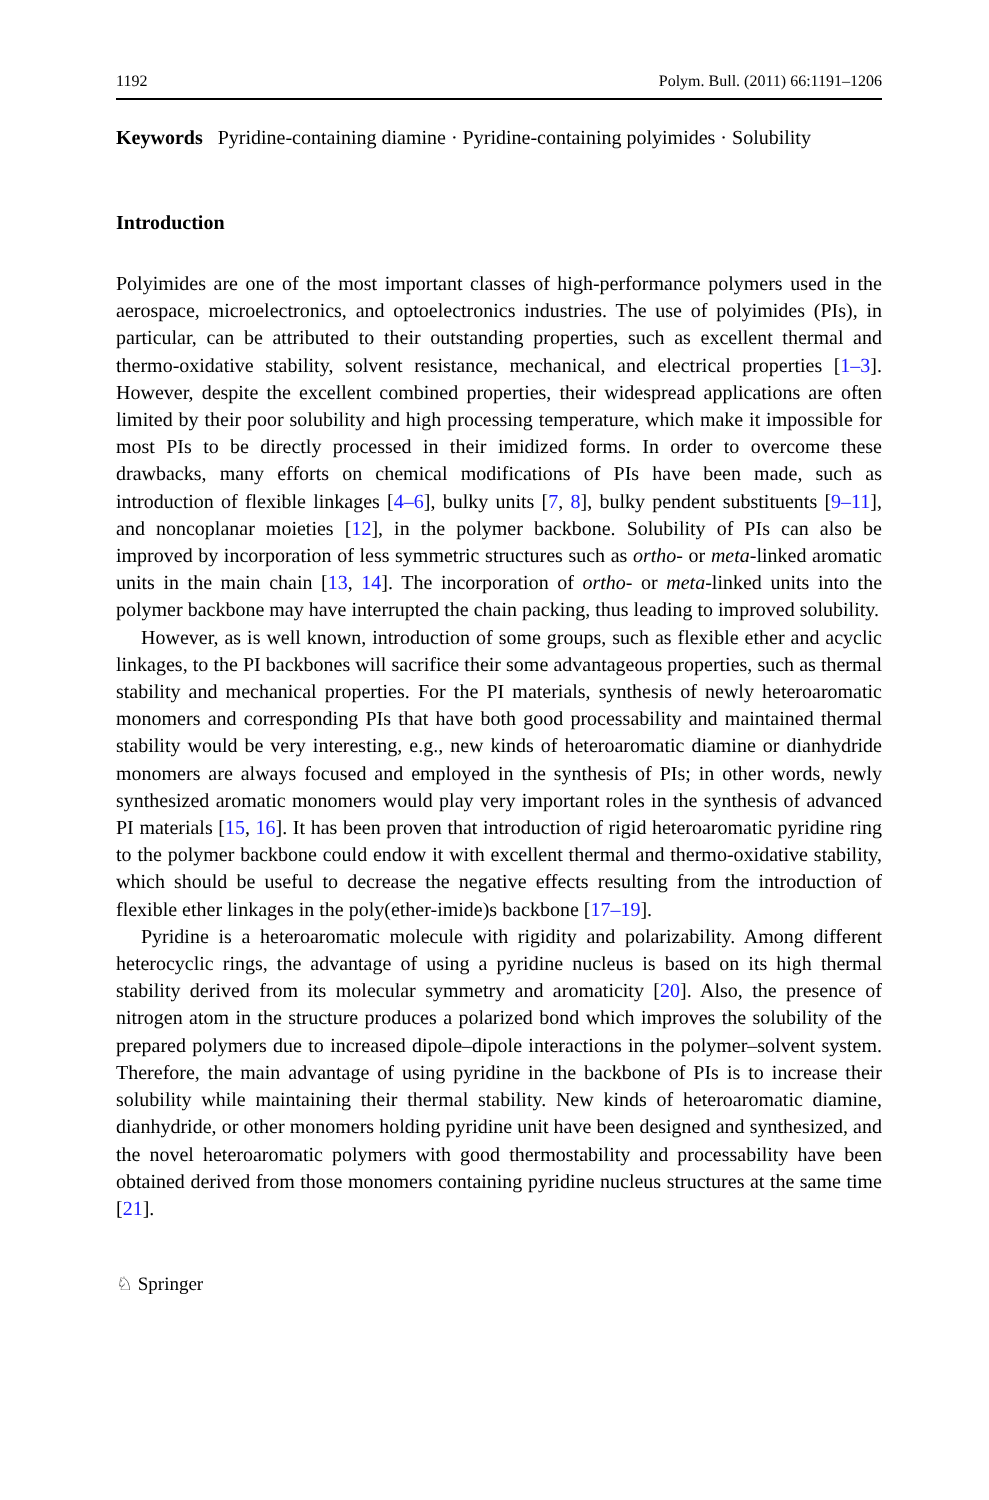1192 Polym. Bull. (2011) 66:1191–1206
Keywords Pyridine-containing diamine · Pyridine-containing polyimides · Solubility
Introduction
Polyimides are one of the most important classes of high-performance polymers used in the aerospace, microelectronics, and optoelectronics industries. The use of polyimides (PIs), in particular, can be attributed to their outstanding properties, such as excellent thermal and thermo-oxidative stability, solvent resistance, mechanical, and electrical properties [1–3]. However, despite the excellent combined properties, their widespread applications are often limited by their poor solubility and high processing temperature, which make it impossible for most PIs to be directly processed in their imidized forms. In order to overcome these drawbacks, many efforts on chemical modifications of PIs have been made, such as introduction of flexible linkages [4–6], bulky units [7, 8], bulky pendent substituents [9–11], and noncoplanar moieties [12], in the polymer backbone. Solubility of PIs can also be improved by incorporation of less symmetric structures such as ortho- or meta-linked aromatic units in the main chain [13, 14]. The incorporation of ortho- or meta-linked units into the polymer backbone may have interrupted the chain packing, thus leading to improved solubility.
However, as is well known, introduction of some groups, such as flexible ether and acyclic linkages, to the PI backbones will sacrifice their some advantageous properties, such as thermal stability and mechanical properties. For the PI materials, synthesis of newly heteroaromatic monomers and corresponding PIs that have both good processability and maintained thermal stability would be very interesting, e.g., new kinds of heteroaromatic diamine or dianhydride monomers are always focused and employed in the synthesis of PIs; in other words, newly synthesized aromatic monomers would play very important roles in the synthesis of advanced PI materials [15, 16]. It has been proven that introduction of rigid heteroaromatic pyridine ring to the polymer backbone could endow it with excellent thermal and thermo-oxidative stability, which should be useful to decrease the negative effects resulting from the introduction of flexible ether linkages in the poly(ether-imide)s backbone [17–19].
Pyridine is a heteroaromatic molecule with rigidity and polarizability. Among different heterocyclic rings, the advantage of using a pyridine nucleus is based on its high thermal stability derived from its molecular symmetry and aromaticity [20]. Also, the presence of nitrogen atom in the structure produces a polarized bond which improves the solubility of the prepared polymers due to increased dipole–dipole interactions in the polymer–solvent system. Therefore, the main advantage of using pyridine in the backbone of PIs is to increase their solubility while maintaining their thermal stability. New kinds of heteroaromatic diamine, dianhydride, or other monomers holding pyridine unit have been designed and synthesized, and the novel heteroaromatic polymers with good thermostability and processability have been obtained derived from those monomers containing pyridine nucleus structures at the same time [21].
♘ Springer